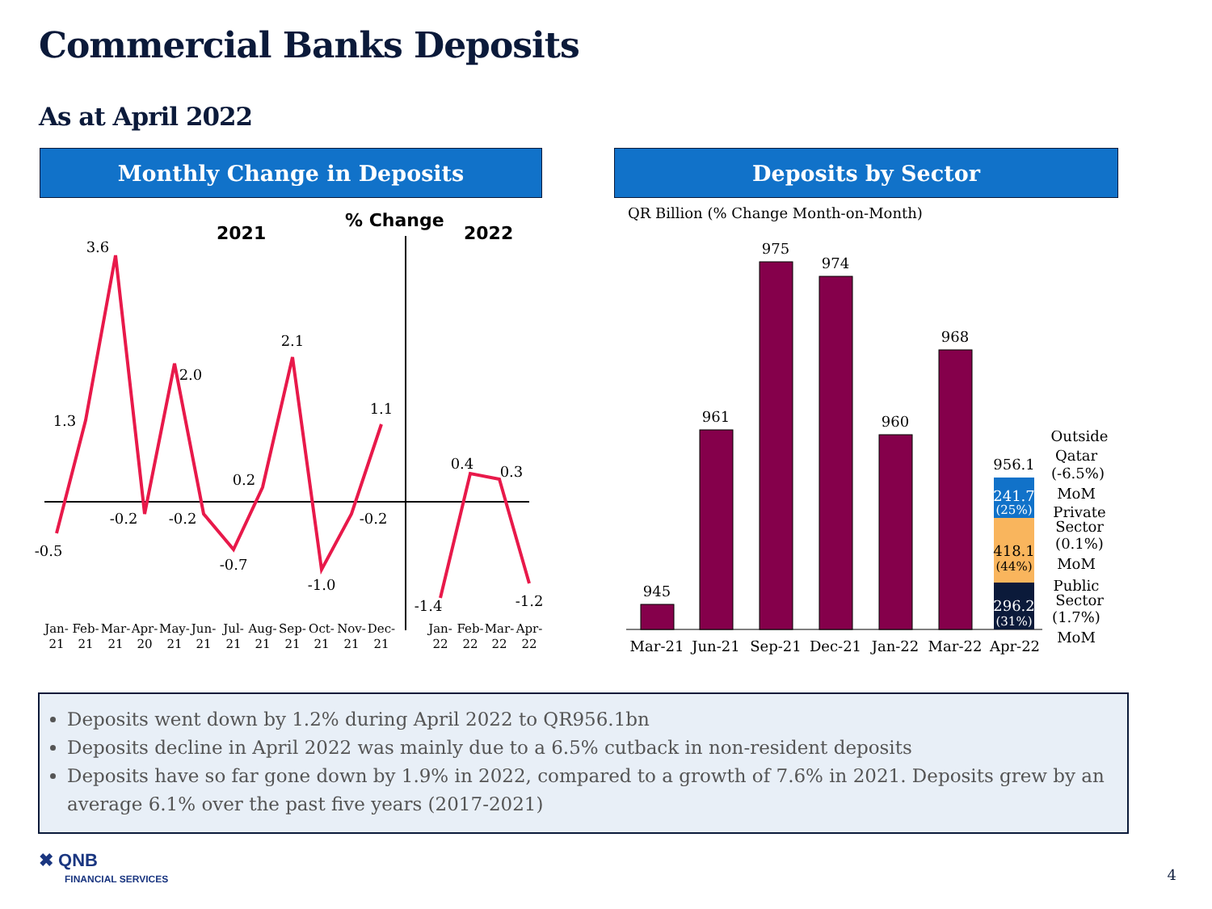Commercial Banks Deposits
As at April 2022
Monthly Change in Deposits Deposits by Sector
% Change
2021
2022
-0.5
1.3
3.6
-0.2
2.0
-0.2
-0.7
0.2
2.1
-1.0
-0.2
1.1
-1.4
0.4
0.3
-1.2
Jan-
21
Feb-
21
Mar-
21
Apr-
20
May-
21
Jun-
21
Jul-
21
Aug-
21
Sep-
21
Oct-
21
Nov-
21
Dec-
21
Jan-
22
Feb-
22
Mar-
22
Apr-
22
QR Billion (% Change Month-on-Month)
945
961
975
974
960
968
956.1
241.7
(25%)
418.1
(44%)
296.2
(31%)
Mar-21
Jun-21
Sep-21
Dec-21
Jan-22
Mar-22
Apr-22
Outside
Qatar
(-6.5%)
MoM
Private
Sector
(0.1%)
MoM
Public
Sector
(1.7%)
MoM
Deposits went down by 1.2% during April 2022 to QR956.1bn
Deposits decline in April 2022 was mainly due to a 6.5% cutback in non-resident deposits
Deposits have so far gone down by 1.9% in 2022, compared to a growth of 7.6% in 2021. Deposits grew by an average 6.1% over the past five years (2017-2021)
✖ QNB
FINANCIAL SERVICES
4